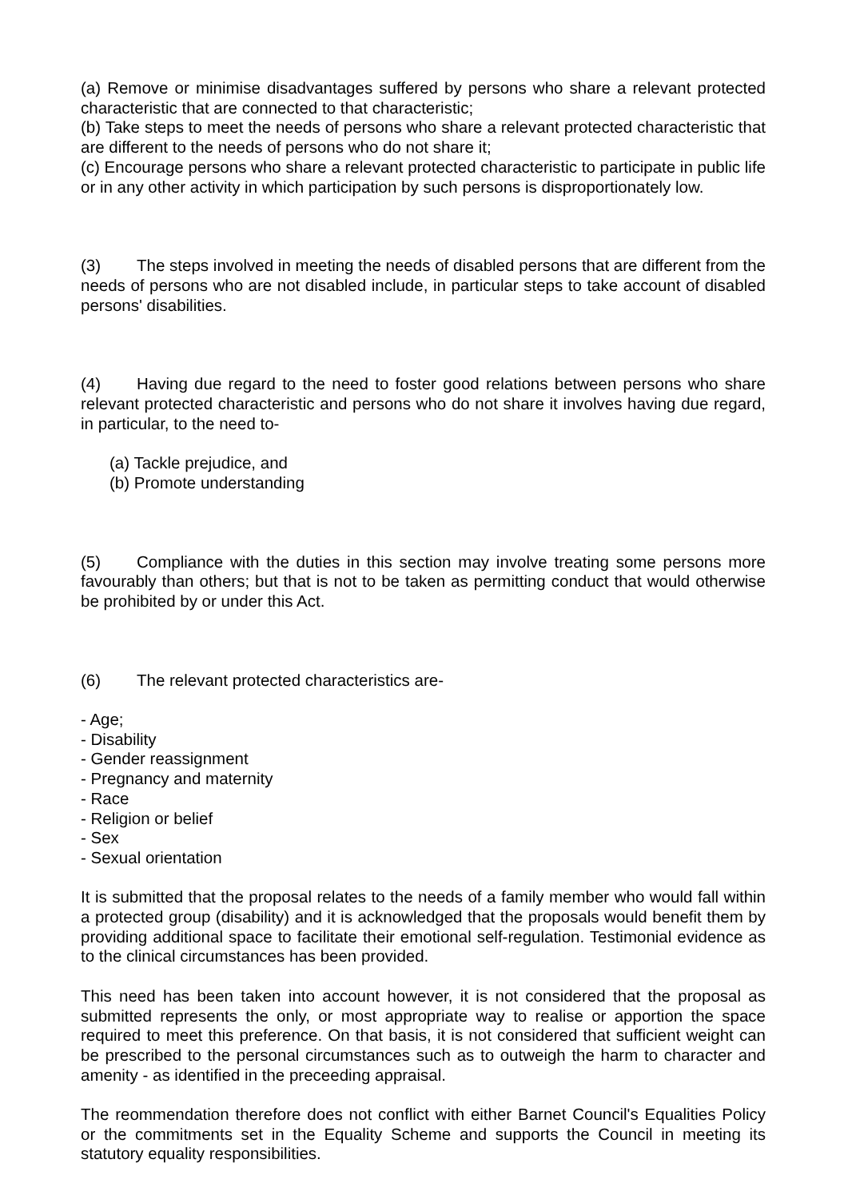(a) Remove or minimise disadvantages suffered by persons who share a relevant protected characteristic that are connected to that characteristic;
(b) Take steps to meet the needs of persons who share a relevant protected characteristic that are different to the needs of persons who do not share it;
(c) Encourage persons who share a relevant protected characteristic to participate in public life or in any other activity in which participation by such persons is disproportionately low.
(3) The steps involved in meeting the needs of disabled persons that are different from the needs of persons who are not disabled include, in particular steps to take account of disabled persons' disabilities.
(4) Having due regard to the need to foster good relations between persons who share relevant protected characteristic and persons who do not share it involves having due regard, in particular, to the need to-
(a) Tackle prejudice, and
(b) Promote understanding
(5) Compliance with the duties in this section may involve treating some persons more favourably than others; but that is not to be taken as permitting conduct that would otherwise be prohibited by or under this Act.
(6) The relevant protected characteristics are-
- Age;
- Disability
- Gender reassignment
- Pregnancy and maternity
- Race
- Religion or belief
- Sex
- Sexual orientation
It is submitted that the proposal relates to the needs of a family member who would fall within a protected group (disability) and it is acknowledged that the proposals would benefit them by providing additional space to facilitate their emotional self-regulation. Testimonial evidence as to the clinical circumstances has been provided.
This need has been taken into account however, it is not considered that the proposal as submitted represents the only, or most appropriate way to realise or apportion the space required to meet this preference. On that basis, it is not considered that sufficient weight can be prescribed to the personal circumstances such as to outweigh the harm to character and amenity - as identified in the preceeding appraisal.
The reommendation therefore does not conflict with either Barnet Council's Equalities Policy or the commitments set in the Equality Scheme and supports the Council in meeting its statutory equality responsibilities.